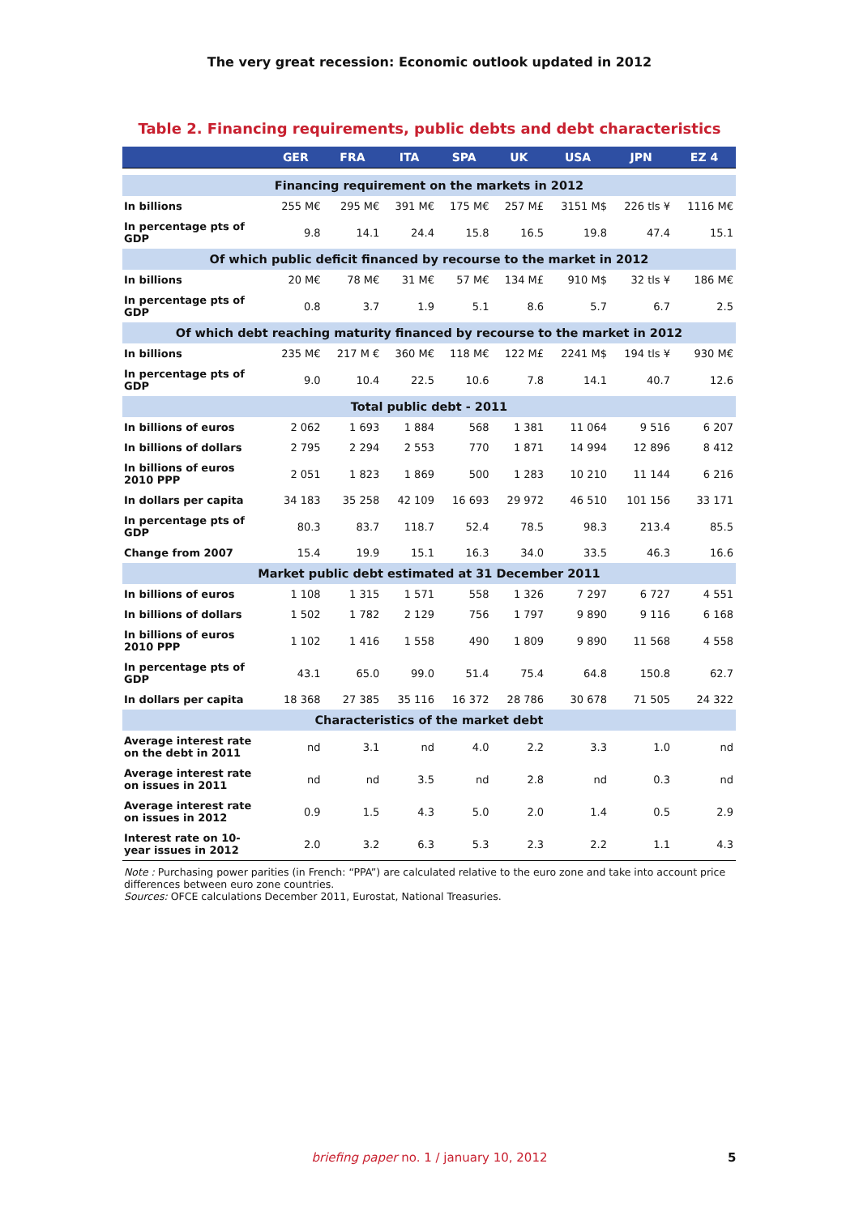The very great recession: Economic outlook updated in 2012
Table 2. Financing requirements, public debts and debt characteristics
| | GER | FRA | ITA | SPA | UK | USA | JPN | EZ 4 |
| --- | --- | --- | --- | --- | --- | --- | --- | --- |
| Financing requirement on the markets in 2012 | | | | | | | | |
| In billions | 255 M€ | 295 M€ | 391 M€ | 175 M€ | 257 M£ | 3151 M$ | 226 tls ¥ | 1116 M€ |
| In percentage pts of GDP | 9.8 | 14.1 | 24.4 | 15.8 | 16.5 | 19.8 | 47.4 | 15.1 |
| Of which public deficit financed by recourse to the market in 2012 | | | | | | | | |
| In billions | 20 M€ | 78 M€ | 31 M€ | 57 M€ | 134 M£ | 910 M$ | 32 tls ¥ | 186 M€ |
| In percentage pts of GDP | 0.8 | 3.7 | 1.9 | 5.1 | 8.6 | 5.7 | 6.7 | 2.5 |
| Of which debt reaching maturity financed by recourse to the market in 2012 | | | | | | | | |
| In billions | 235 M€ | 217 M € | 360 M€ | 118 M€ | 122 M£ | 2241 M$ | 194 tls ¥ | 930 M€ |
| In percentage pts of GDP | 9.0 | 10.4 | 22.5 | 10.6 | 7.8 | 14.1 | 40.7 | 12.6 |
| Total public debt - 2011 | | | | | | | | |
| In billions of euros | 2 062 | 1 693 | 1 884 | 568 | 1 381 | 11 064 | 9 516 | 6 207 |
| In billions of dollars | 2 795 | 2 294 | 2 553 | 770 | 1 871 | 14 994 | 12 896 | 8 412 |
| In billions of euros 2010 PPP | 2 051 | 1 823 | 1 869 | 500 | 1 283 | 10 210 | 11 144 | 6 216 |
| In dollars per capita | 34 183 | 35 258 | 42 109 | 16 693 | 29 972 | 46 510 | 101 156 | 33 171 |
| In percentage pts of GDP | 80.3 | 83.7 | 118.7 | 52.4 | 78.5 | 98.3 | 213.4 | 85.5 |
| Change from 2007 | 15.4 | 19.9 | 15.1 | 16.3 | 34.0 | 33.5 | 46.3 | 16.6 |
| Market public debt estimated at 31 December 2011 | | | | | | | | |
| In billions of euros | 1 108 | 1 315 | 1 571 | 558 | 1 326 | 7 297 | 6 727 | 4 551 |
| In billions of dollars | 1 502 | 1 782 | 2 129 | 756 | 1 797 | 9 890 | 9 116 | 6 168 |
| In billions of euros 2010 PPP | 1 102 | 1 416 | 1 558 | 490 | 1 809 | 9 890 | 11 568 | 4 558 |
| In percentage pts of GDP | 43.1 | 65.0 | 99.0 | 51.4 | 75.4 | 64.8 | 150.8 | 62.7 |
| In dollars per capita | 18 368 | 27 385 | 35 116 | 16 372 | 28 786 | 30 678 | 71 505 | 24 322 |
| Characteristics of the market debt | | | | | | | | |
| Average interest rate on the debt in 2011 | nd | 3.1 | nd | 4.0 | 2.2 | 3.3 | 1.0 | nd |
| Average interest rate on issues in 2011 | nd | nd | 3.5 | nd | 2.8 | nd | 0.3 | nd |
| Average interest rate on issues in 2012 | 0.9 | 1.5 | 4.3 | 5.0 | 2.0 | 1.4 | 0.5 | 2.9 |
| Interest rate on 10-year issues in 2012 | 2.0 | 3.2 | 6.3 | 5.3 | 2.3 | 2.2 | 1.1 | 4.3 |
Note : Purchasing power parities (in French: “PPA”) are calculated relative to the euro zone and take into account price differences between euro zone countries.
Sources: OFCE calculations December 2011, Eurostat, National Treasuries.
briefing paper no. 1 / january 10, 2012 5